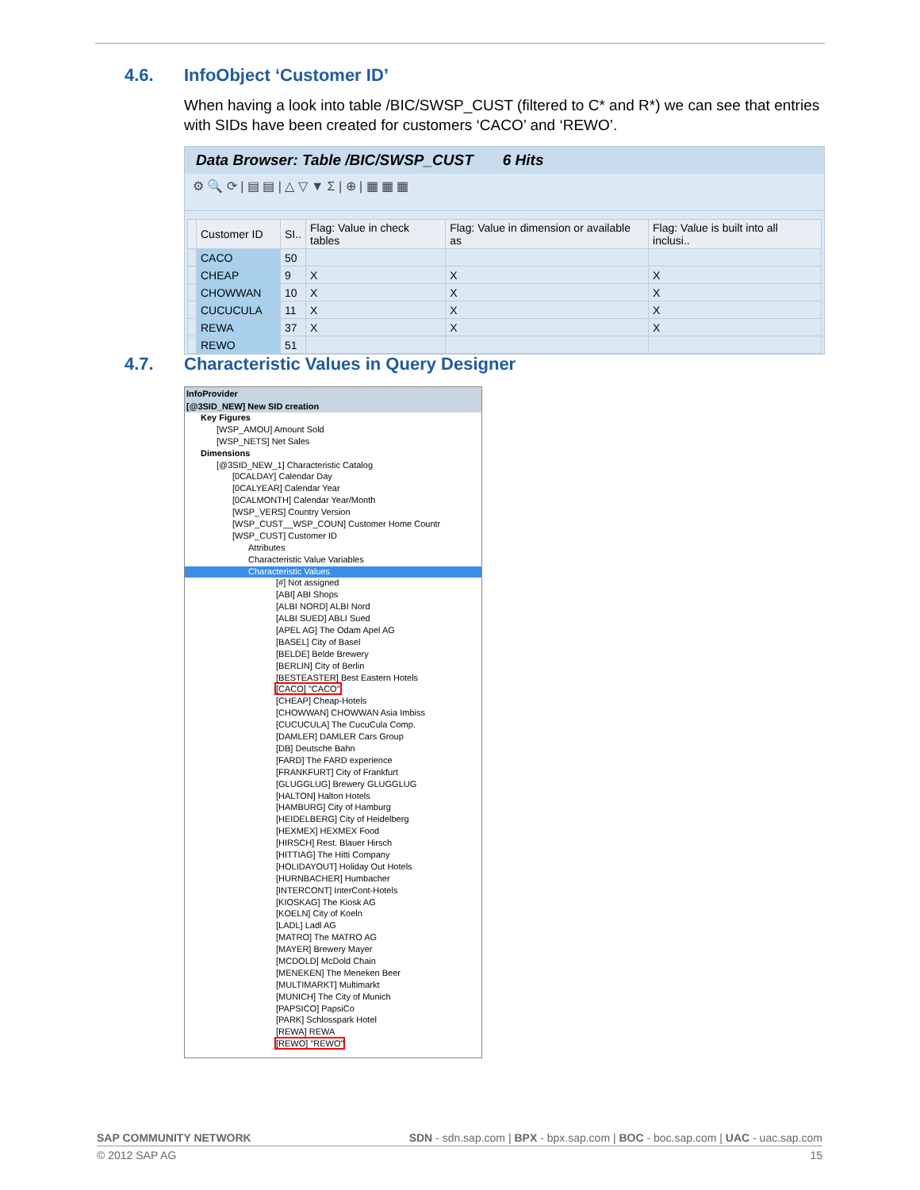4.6. InfoObject ‘Customer ID’
When having a look into table /BIC/SWSP_CUST (filtered to C* and R*) we can see that entries with SIDs have been created for customers ‘CACO’ and ‘REWO’.
Data Browser: Table /BIC/SWSP_CUST 6 Hits
⚙ 🔍 ⟳ | ▤ ▤ | △ ▽ ▼ Σ | ⊕ | ▦ ▦ ▦
| | Customer ID | SI.. | Flag: Value in check tables | Flag: Value in dimension or available as | Flag: Value is built into all inclusi.. |
| --- | --- | --- | --- | --- | --- |
| | CACO | 50 | | | |
| | CHEAP | 9 | X | X | X |
| | CHOWWAN | 10 | X | X | X |
| | CUCUCULA | 11 | X | X | X |
| | REWA | 37 | X | X | X |
| | REWO | 51 | | | |
4.7. Characteristic Values in Query Designer
InfoProvider
[@3SID_NEW] New SID creation
Key Figures
[WSP_AMOU] Amount Sold
[WSP_NETS] Net Sales
Dimensions
[@3SID_NEW_1] Characteristic Catalog
[0CALDAY] Calendar Day
[0CALYEAR] Calendar Year
[0CALMONTH] Calendar Year/Month
[WSP_VERS] Country Version
[WSP_CUST__WSP_COUN] Customer Home Countr
[WSP_CUST] Customer ID
Attributes
Characteristic Value Variables
Characteristic Values
[#] Not assigned
[ABI] ABI Shops
[ALBI NORD] ALBI Nord
[ALBI SUED] ABLI Sued
[APEL AG] The Odam Apel AG
[BASEL] City of Basel
[BELDE] Belde Brewery
[BERLIN] City of Berlin
[BESTEASTER] Best Eastern Hotels
[CACO] "CACO"
[CHEAP] Cheap-Hotels
[CHOWWAN] CHOWWAN Asia Imbiss
[CUCUCULA] The CucuCula Comp.
[DAMLER] DAMLER Cars Group
[DB] Deutsche Bahn
[FARD] The FARD experience
[FRANKFURT] City of Frankfurt
[GLUGGLUG] Brewery GLUGGLUG
[HALTON] Halton Hotels
[HAMBURG] City of Hamburg
[HEIDELBERG] City of Heidelberg
[HEXMEX] HEXMEX Food
[HIRSCH] Rest. Blauer Hirsch
[HITTIAG] The Hitti Company
[HOLIDAYOUT] Holiday Out Hotels
[HURNBACHER] Humbacher
[INTERCONT] InterCont-Hotels
[KIOSKAG] The Kiosk AG
[KOELN] City of Koeln
[LADL] Ladl AG
[MATRO] The MATRO AG
[MAYER] Brewery Mayer
[MCDOLD] McDold Chain
[MENEKEN] The Meneken Beer
[MULTIMARKT] Multimarkt
[MUNICH] The City of Munich
[PAPSICO] PapsiCo
[PARK] Schlosspark Hotel
[REWA] REWA
[REWO] "REWO"
SAP COMMUNITY NETWORK SDN - sdn.sap.com | BPX - bpx.sap.com | BOC - boc.sap.com | UAC - uac.sap.com
© 2012 SAP AG 15